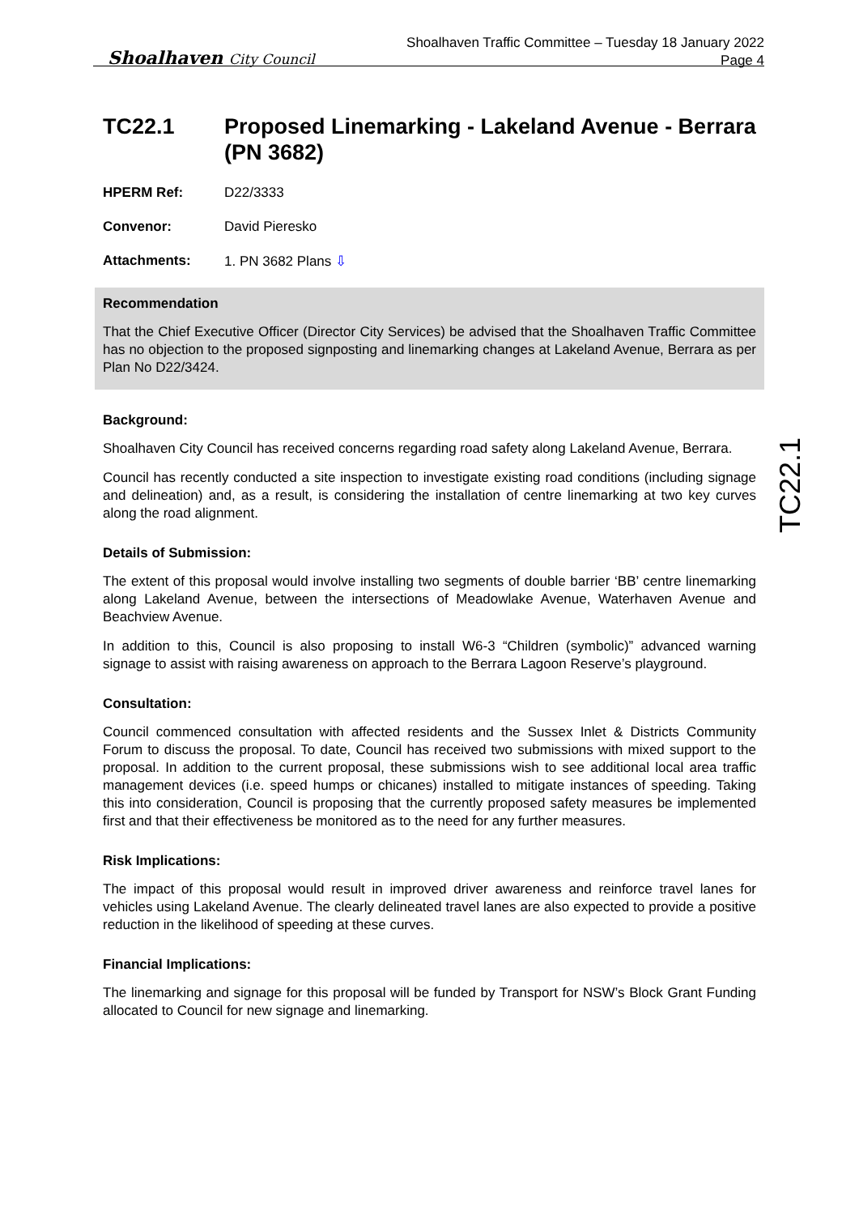Shoalhaven City Council
Shoalhaven Traffic Committee – Tuesday 18 January 2022
Page 4
TC22.1
TC22.1 Proposed Linemarking - Lakeland Avenue - Berrara (PN 3682)
HPERM Ref: D22/3333
Convenor: David Pieresko
Attachments: 1. PN 3682 Plans ⇩
Recommendation
That the Chief Executive Officer (Director City Services) be advised that the Shoalhaven Traffic Committee has no objection to the proposed signposting and linemarking changes at Lakeland Avenue, Berrara as per Plan No D22/3424.
Background:
Shoalhaven City Council has received concerns regarding road safety along Lakeland Avenue, Berrara.
Council has recently conducted a site inspection to investigate existing road conditions (including signage and delineation) and, as a result, is considering the installation of centre linemarking at two key curves along the road alignment.
Details of Submission:
The extent of this proposal would involve installing two segments of double barrier ‘BB’ centre linemarking along Lakeland Avenue, between the intersections of Meadowlake Avenue, Waterhaven Avenue and Beachview Avenue.
In addition to this, Council is also proposing to install W6-3 “Children (symbolic)” advanced warning signage to assist with raising awareness on approach to the Berrara Lagoon Reserve’s playground.
Consultation:
Council commenced consultation with affected residents and the Sussex Inlet & Districts Community Forum to discuss the proposal. To date, Council has received two submissions with mixed support to the proposal. In addition to the current proposal, these submissions wish to see additional local area traffic management devices (i.e. speed humps or chicanes) installed to mitigate instances of speeding. Taking this into consideration, Council is proposing that the currently proposed safety measures be implemented first and that their effectiveness be monitored as to the need for any further measures.
Risk Implications:
The impact of this proposal would result in improved driver awareness and reinforce travel lanes for vehicles using Lakeland Avenue. The clearly delineated travel lanes are also expected to provide a positive reduction in the likelihood of speeding at these curves.
Financial Implications:
The linemarking and signage for this proposal will be funded by Transport for NSW’s Block Grant Funding allocated to Council for new signage and linemarking.